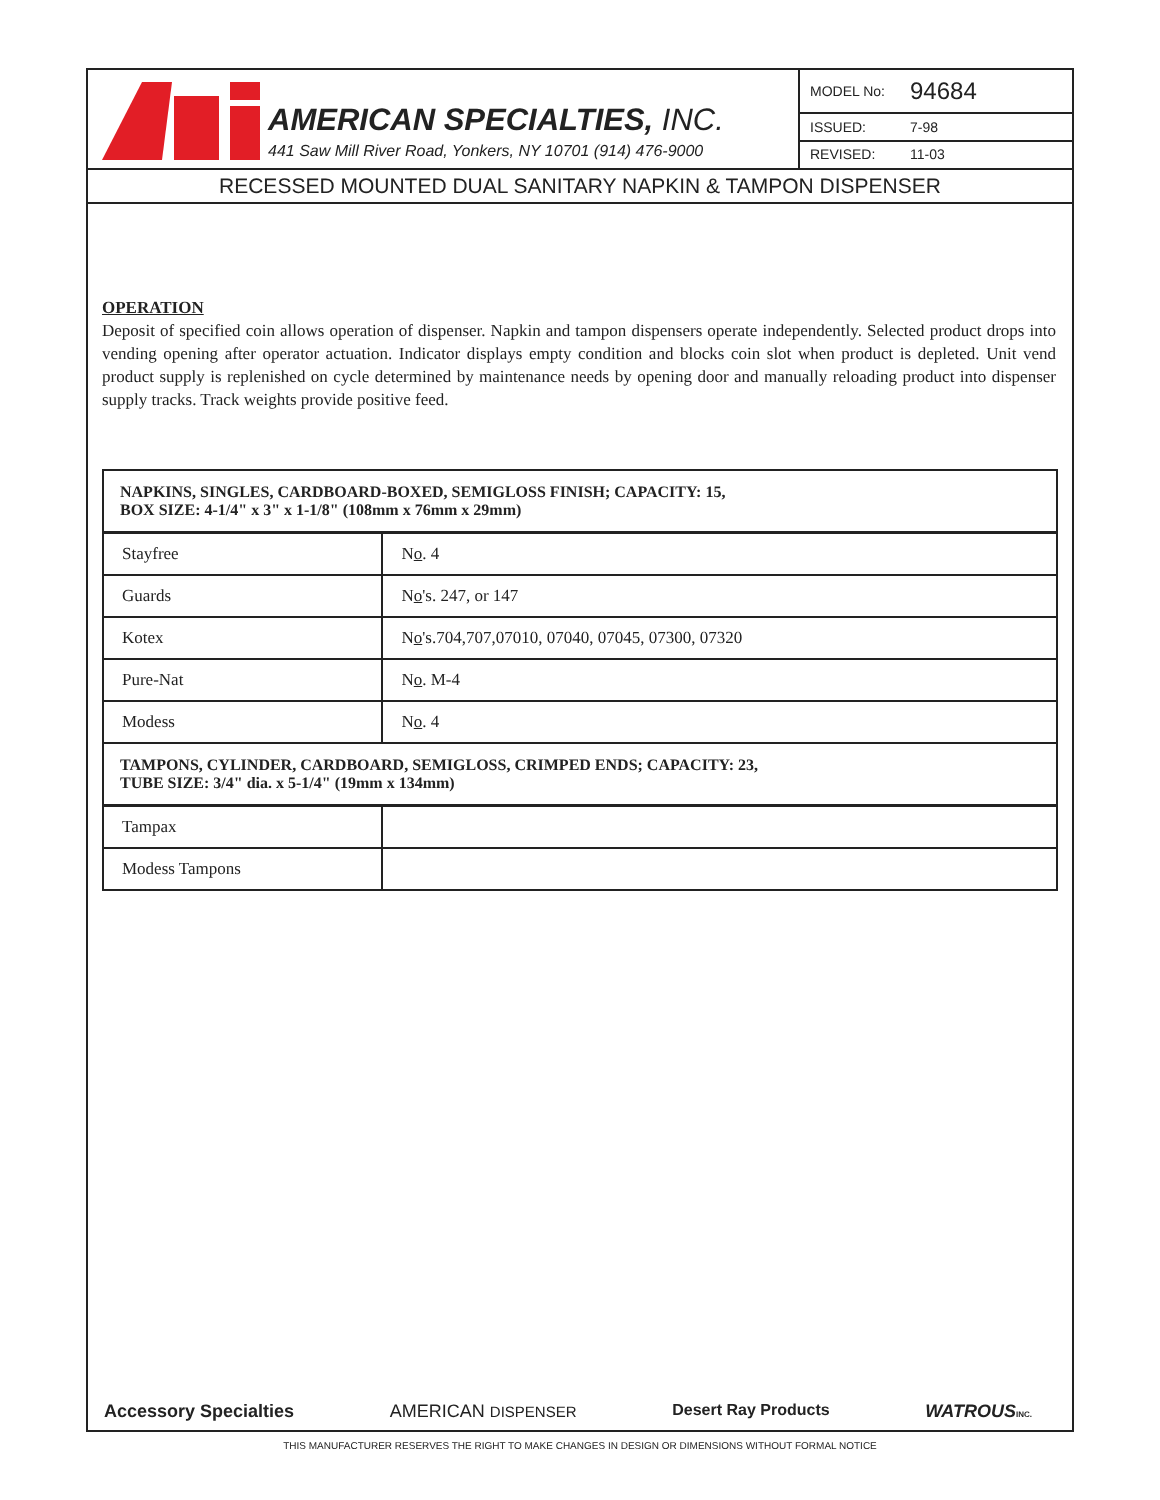AMERICAN SPECIALTIES, INC.
441 Saw Mill River Road, Yonkers, NY 10701 (914) 476-9000
MODEL No: 94684
ISSUED: 7-98
REVISED: 11-03
RECESSED MOUNTED DUAL SANITARY NAPKIN & TAMPON DISPENSER
OPERATION
Deposit of specified coin allows operation of dispenser. Napkin and tampon dispensers operate independently. Selected product drops into vending opening after operator actuation. Indicator displays empty condition and blocks coin slot when product is depleted. Unit vend product supply is replenished on cycle determined by maintenance needs by opening door and manually reloading product into dispenser supply tracks. Track weights provide positive feed.
| NAPKINS, SINGLES, CARDBOARD-BOXED, SEMIGLOSS FINISH; CAPACITY: 15, BOX SIZE: 4-1/4" x 3" x 1-1/8" (108mm x 76mm x 29mm) | |
| --- | --- |
| Stayfree | N o . 4 |
| Guards | N o 's. 247, or 147 |
| Kotex | N o 's.704,707,07010, 07040, 07045, 07300, 07320 |
| Pure-Nat | N o . M-4 |
| Modess | N o . 4 |
| TAMPONS, CYLINDER, CARDBOARD, SEMIGLOSS, CRIMPED ENDS; CAPACITY: 23, TUBE SIZE: 3/4" dia. x 5-1/4" (19mm x 134mm) | |
| Tampax | |
| Modess Tampons | |
Accessory Specialties AMERICAN DISPENSER Desert Ray Products WATROUS INC.
THIS MANUFACTURER RESERVES THE RIGHT TO MAKE CHANGES IN DESIGN OR DIMENSIONS WITHOUT FORMAL NOTICE